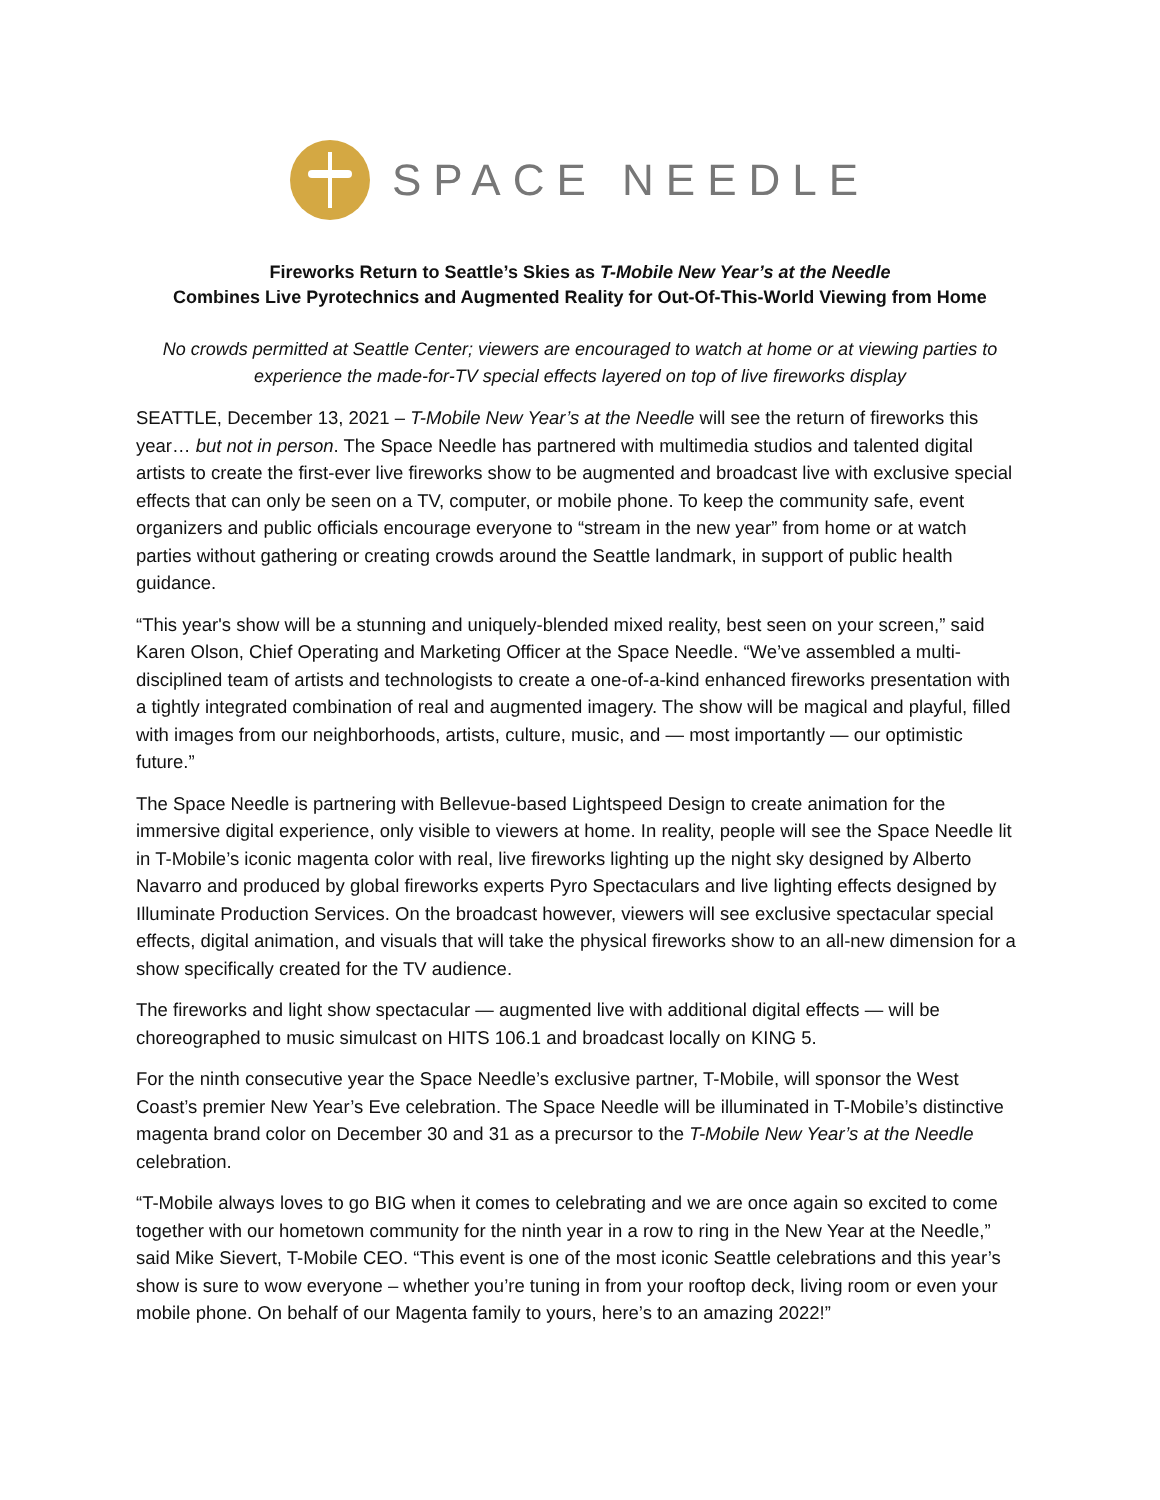SPACE NEEDLE
Fireworks Return to Seattle’s Skies as T-Mobile New Year’s at the Needle
Combines Live Pyrotechnics and Augmented Reality for Out-Of-This-World Viewing from Home
No crowds permitted at Seattle Center; viewers are encouraged to watch at home or at viewing parties to experience the made-for-TV special effects layered on top of live fireworks display
SEATTLE, December 13, 2021 – T-Mobile New Year’s at the Needle will see the return of fireworks this year… but not in person. The Space Needle has partnered with multimedia studios and talented digital artists to create the first-ever live fireworks show to be augmented and broadcast live with exclusive special effects that can only be seen on a TV, computer, or mobile phone. To keep the community safe, event organizers and public officials encourage everyone to “stream in the new year” from home or at watch parties without gathering or creating crowds around the Seattle landmark, in support of public health guidance.
“This year's show will be a stunning and uniquely-blended mixed reality, best seen on your screen,” said Karen Olson, Chief Operating and Marketing Officer at the Space Needle. “We’ve assembled a multi-disciplined team of artists and technologists to create a one-of-a-kind enhanced fireworks presentation with a tightly integrated combination of real and augmented imagery. The show will be magical and playful, filled with images from our neighborhoods, artists, culture, music, and — most importantly — our optimistic future.”
The Space Needle is partnering with Bellevue-based Lightspeed Design to create animation for the immersive digital experience, only visible to viewers at home. In reality, people will see the Space Needle lit in T-Mobile’s iconic magenta color with real, live fireworks lighting up the night sky designed by Alberto Navarro and produced by global fireworks experts Pyro Spectaculars and live lighting effects designed by Illuminate Production Services. On the broadcast however, viewers will see exclusive spectacular special effects, digital animation, and visuals that will take the physical fireworks show to an all-new dimension for a show specifically created for the TV audience.
The fireworks and light show spectacular — augmented live with additional digital effects — will be choreographed to music simulcast on HITS 106.1 and broadcast locally on KING 5.
For the ninth consecutive year the Space Needle’s exclusive partner, T-Mobile, will sponsor the West Coast’s premier New Year’s Eve celebration. The Space Needle will be illuminated in T-Mobile’s distinctive magenta brand color on December 30 and 31 as a precursor to the T-Mobile New Year’s at the Needle celebration.
“T-Mobile always loves to go BIG when it comes to celebrating and we are once again so excited to come together with our hometown community for the ninth year in a row to ring in the New Year at the Needle,” said Mike Sievert, T-Mobile CEO. “This event is one of the most iconic Seattle celebrations and this year’s show is sure to wow everyone – whether you’re tuning in from your rooftop deck, living room or even your mobile phone. On behalf of our Magenta family to yours, here’s to an amazing 2022!”